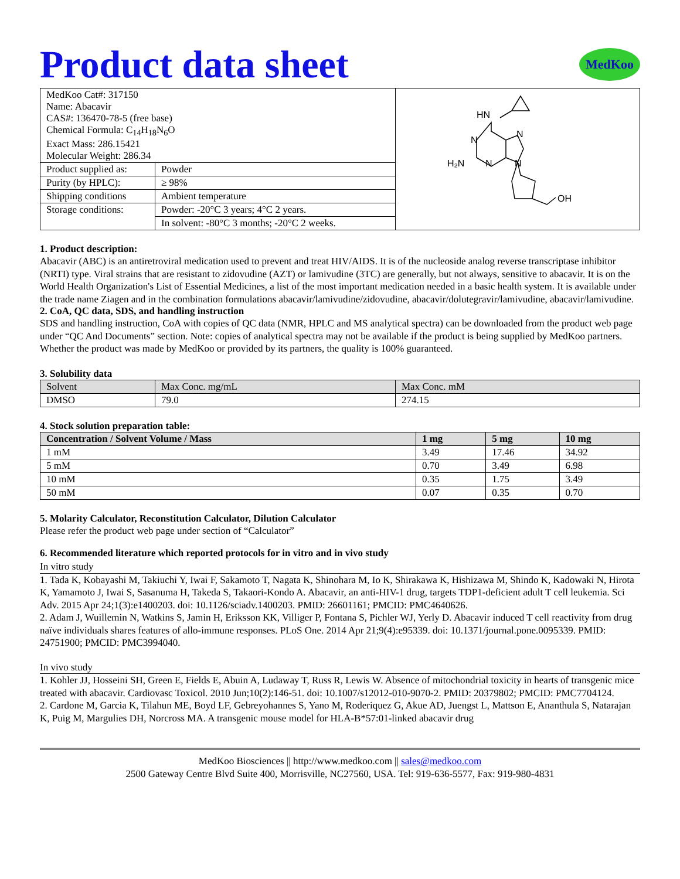Product data sheet
MedKoo
| MedKoo Cat#: 317150 Name: Abacavir CAS#: 136470-78-5 (free base) Chemical Formula: C<sub>14</sub>H<sub>18</sub>N<sub>6</sub>O Exact Mass: 286.15421 Molecular Weight: 286.34 | | HN N N H₂N N N OH |
| Product supplied as: | Powder | |
| Purity (by HPLC): | ≥ 98% | |
| Shipping conditions | Ambient temperature | |
| Storage conditions: | Powder: -20°C 3 years; 4°C 2 years. | |
| | In solvent: -80°C 3 months; -20°C 2 weeks. | |
1. Product description:
Abacavir (ABC) is an antiretroviral medication used to prevent and treat HIV/AIDS. It is of the nucleoside analog reverse transcriptase inhibitor (NRTI) type. Viral strains that are resistant to zidovudine (AZT) or lamivudine (3TC) are generally, but not always, sensitive to abacavir. It is on the World Health Organization's List of Essential Medicines, a list of the most important medication needed in a basic health system. It is available under the trade name Ziagen and in the combination formulations abacavir/lamivudine/zidovudine, abacavir/dolutegravir/lamivudine, abacavir/lamivudine.
2. CoA, QC data, SDS, and handling instruction
SDS and handling instruction, CoA with copies of QC data (NMR, HPLC and MS analytical spectra) can be downloaded from the product web page under “QC And Documents” section. Note: copies of analytical spectra may not be available if the product is being supplied by MedKoo partners. Whether the product was made by MedKoo or provided by its partners, the quality is 100% guaranteed.
3. Solubility data
| Solvent | Max Conc. mg/mL | Max Conc. mM |
| --- | --- | --- |
| DMSO | 79.0 | 274.15 |
4. Stock solution preparation table:
| Concentration / Solvent Volume / Mass | 1 mg | 5 mg | 10 mg |
| --- | --- | --- | --- |
| 1 mM | 3.49 | 17.46 | 34.92 |
| 5 mM | 0.70 | 3.49 | 6.98 |
| 10 mM | 0.35 | 1.75 | 3.49 |
| 50 mM | 0.07 | 0.35 | 0.70 |
5. Molarity Calculator, Reconstitution Calculator, Dilution Calculator
Please refer the product web page under section of “Calculator”
6. Recommended literature which reported protocols for in vitro and in vivo study
In vitro study
1. Tada K, Kobayashi M, Takiuchi Y, Iwai F, Sakamoto T, Nagata K, Shinohara M, Io K, Shirakawa K, Hishizawa M, Shindo K, Kadowaki N, Hirota K, Yamamoto J, Iwai S, Sasanuma H, Takeda S, Takaori-Kondo A. Abacavir, an anti-HIV-1 drug, targets TDP1-deficient adult T cell leukemia. Sci Adv. 2015 Apr 24;1(3):e1400203. doi: 10.1126/sciadv.1400203. PMID: 26601161; PMCID: PMC4640626.
2. Adam J, Wuillemin N, Watkins S, Jamin H, Eriksson KK, Villiger P, Fontana S, Pichler WJ, Yerly D. Abacavir induced T cell reactivity from drug naïve individuals shares features of allo-immune responses. PLoS One. 2014 Apr 21;9(4):e95339. doi: 10.1371/journal.pone.0095339. PMID: 24751900; PMCID: PMC3994040.
In vivo study
1. Kohler JJ, Hosseini SH, Green E, Fields E, Abuin A, Ludaway T, Russ R, Lewis W. Absence of mitochondrial toxicity in hearts of transgenic mice treated with abacavir. Cardiovasc Toxicol. 2010 Jun;10(2):146-51. doi: 10.1007/s12012-010-9070-2. PMID: 20379802; PMCID: PMC7704124.
2. Cardone M, Garcia K, Tilahun ME, Boyd LF, Gebreyohannes S, Yano M, Roderiquez G, Akue AD, Juengst L, Mattson E, Ananthula S, Natarajan K, Puig M, Margulies DH, Norcross MA. A transgenic mouse model for HLA-B*57:01-linked abacavir drug
MedKoo Biosciences || http://www.medkoo.com || sales@medkoo.com
2500 Gateway Centre Blvd Suite 400, Morrisville, NC27560, USA. Tel: 919-636-5577, Fax: 919-980-4831